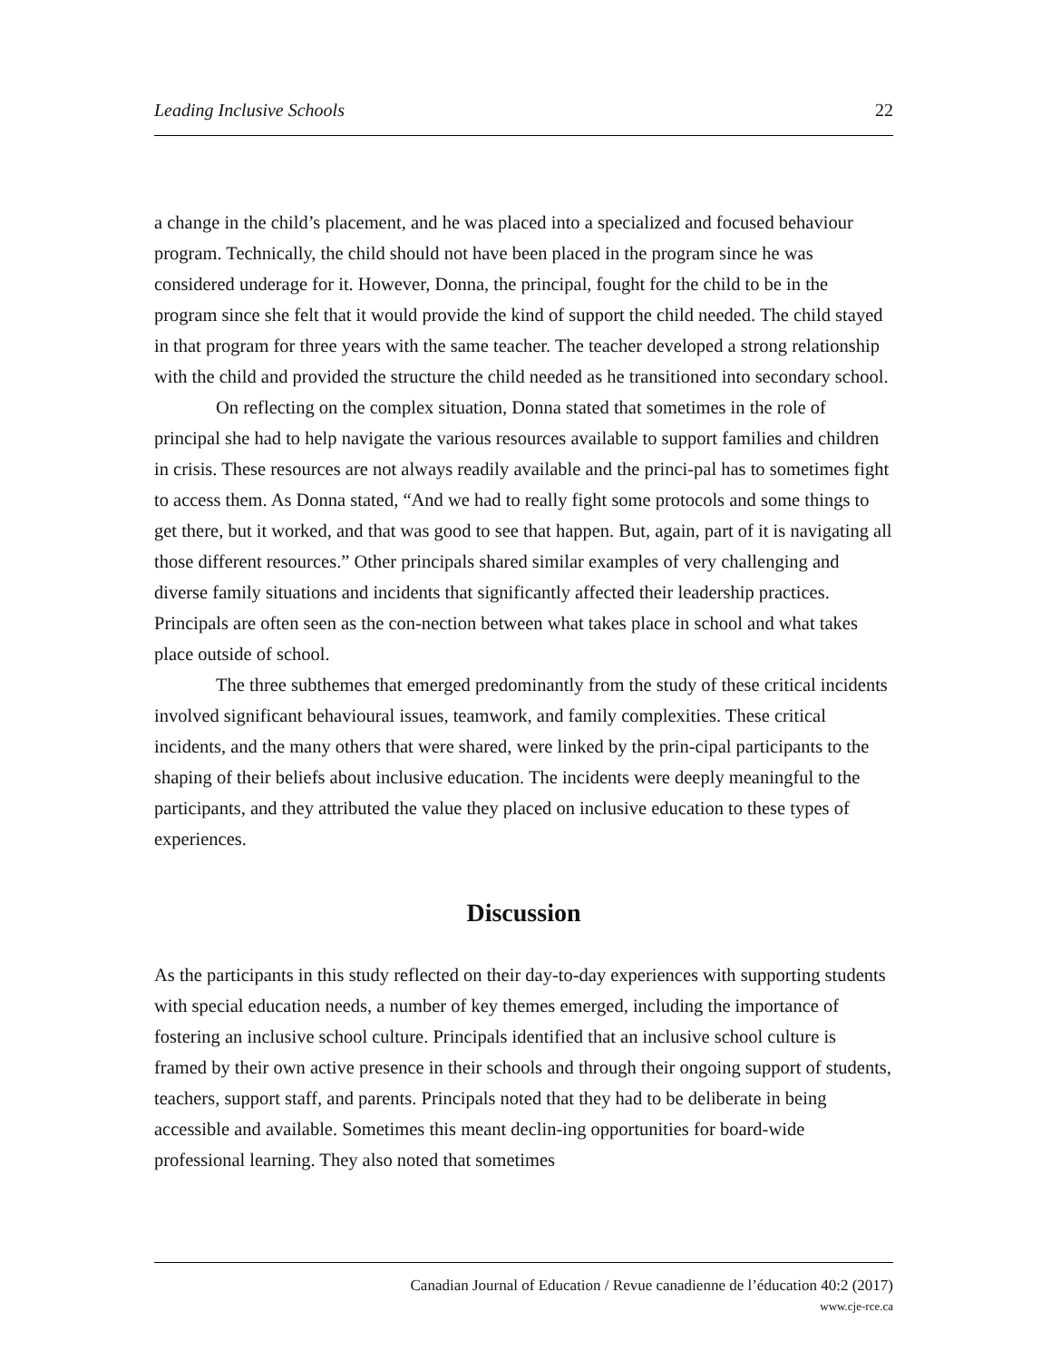Leading Inclusive Schools 22
a change in the child’s placement, and he was placed into a specialized and focused behaviour program. Technically, the child should not have been placed in the program since he was considered underage for it. However, Donna, the principal, fought for the child to be in the program since she felt that it would provide the kind of support the child needed. The child stayed in that program for three years with the same teacher. The teacher developed a strong relationship with the child and provided the structure the child needed as he transitioned into secondary school.
On reflecting on the complex situation, Donna stated that sometimes in the role of principal she had to help navigate the various resources available to support families and children in crisis. These resources are not always readily available and the princi-pal has to sometimes fight to access them. As Donna stated, “And we had to really fight some protocols and some things to get there, but it worked, and that was good to see that happen. But, again, part of it is navigating all those different resources.” Other principals shared similar examples of very challenging and diverse family situations and incidents that significantly affected their leadership practices. Principals are often seen as the con-nection between what takes place in school and what takes place outside of school.
The three subthemes that emerged predominantly from the study of these critical incidents involved significant behavioural issues, teamwork, and family complexities. These critical incidents, and the many others that were shared, were linked by the prin-cipal participants to the shaping of their beliefs about inclusive education. The incidents were deeply meaningful to the participants, and they attributed the value they placed on inclusive education to these types of experiences.
Discussion
As the participants in this study reflected on their day-to-day experiences with supporting students with special education needs, a number of key themes emerged, including the importance of fostering an inclusive school culture. Principals identified that an inclusive school culture is framed by their own active presence in their schools and through their ongoing support of students, teachers, support staff, and parents. Principals noted that they had to be deliberate in being accessible and available. Sometimes this meant declin-ing opportunities for board-wide professional learning. They also noted that sometimes
Canadian Journal of Education / Revue canadienne de l’éducation 40:2 (2017)
www.cje-rce.ca